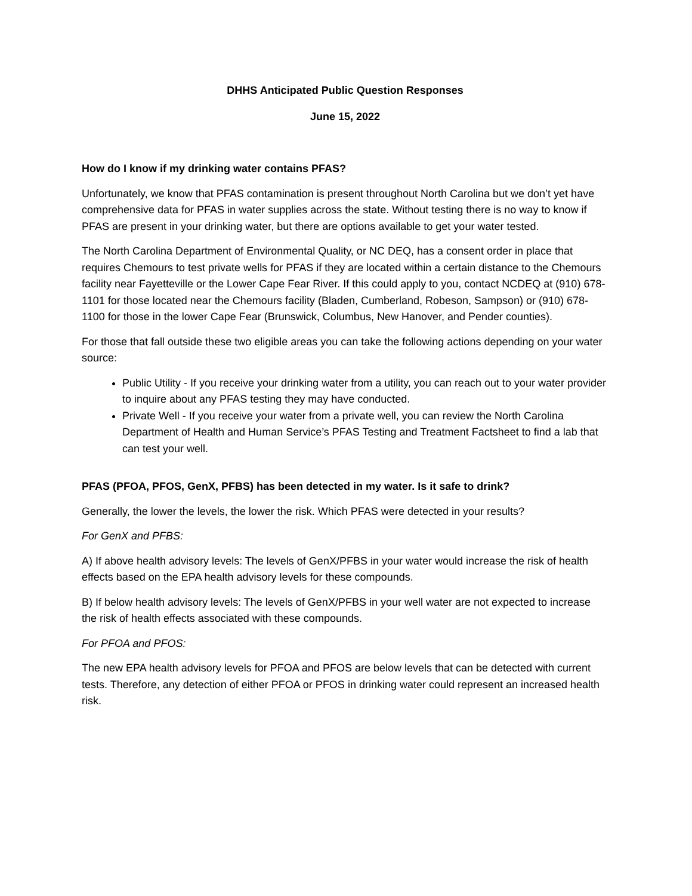DHHS Anticipated Public Question Responses
June 15, 2022
How do I know if my drinking water contains PFAS?
Unfortunately, we know that PFAS contamination is present throughout North Carolina but we don’t yet have comprehensive data for PFAS in water supplies across the state. Without testing there is no way to know if PFAS are present in your drinking water, but there are options available to get your water tested.
The North Carolina Department of Environmental Quality, or NC DEQ, has a consent order in place that requires Chemours to test private wells for PFAS if they are located within a certain distance to the Chemours facility near Fayetteville or the Lower Cape Fear River. If this could apply to you, contact NCDEQ at (910) 678-1101 for those located near the Chemours facility (Bladen, Cumberland, Robeson, Sampson) or (910) 678-1100 for those in the lower Cape Fear (Brunswick, Columbus, New Hanover, and Pender counties).
For those that fall outside these two eligible areas you can take the following actions depending on your water source:
Public Utility - If you receive your drinking water from a utility, you can reach out to your water provider to inquire about any PFAS testing they may have conducted.
Private Well - If you receive your water from a private well, you can review the North Carolina Department of Health and Human Service’s PFAS Testing and Treatment Factsheet to find a lab that can test your well.
PFAS (PFOA, PFOS, GenX, PFBS) has been detected in my water. Is it safe to drink?
Generally, the lower the levels, the lower the risk. Which PFAS were detected in your results?
For GenX and PFBS:
A) If above health advisory levels: The levels of GenX/PFBS in your water would increase the risk of health effects based on the EPA health advisory levels for these compounds.
B) If below health advisory levels: The levels of GenX/PFBS in your well water are not expected to increase the risk of health effects associated with these compounds.
For PFOA and PFOS:
The new EPA health advisory levels for PFOA and PFOS are below levels that can be detected with current tests. Therefore, any detection of either PFOA or PFOS in drinking water could represent an increased health risk.